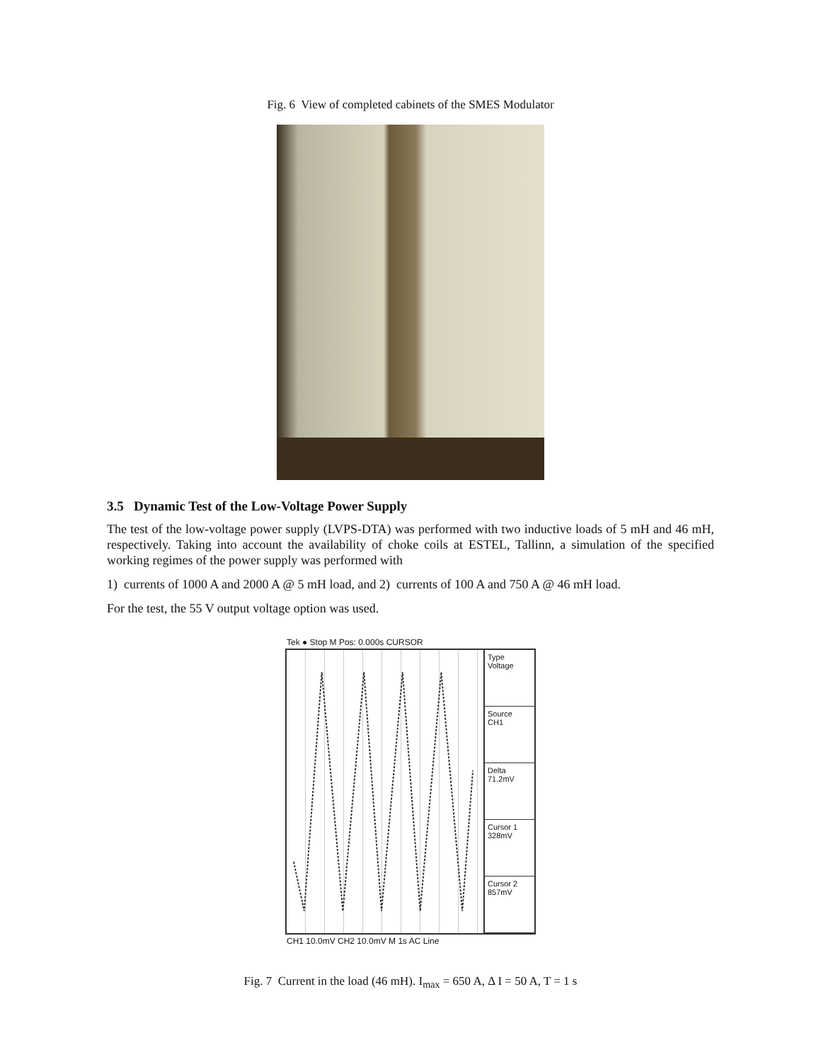Fig. 6 View of completed cabinets of the SMES Modulator
3.5 Dynamic Test of the Low-Voltage Power Supply
The test of the low-voltage power supply (LVPS-DTA) was performed with two inductive loads of 5 mH and 46 mH, respectively. Taking into account the availability of choke coils at ESTEL, Tallinn, a simulation of the specified working regimes of the power supply was performed with
1) currents of 1000 A and 2000 A @ 5 mH load, and 2) currents of 100 A and 750 A @ 46 mH load.
For the test, the 55 V output voltage option was used.
Tek ● Stop M Pos: 0.000s CURSOR
Type
Voltage
Source
CH1
Delta
71.2mV
Cursor 1
328mV
Cursor 2
857mV
CH1 10.0mV CH2 10.0mV M 1s AC Line
Fig. 7 Current in the load (46 mH). I<sub>max</sub> = 650 A, Δ I = 50 A, T = 1 s